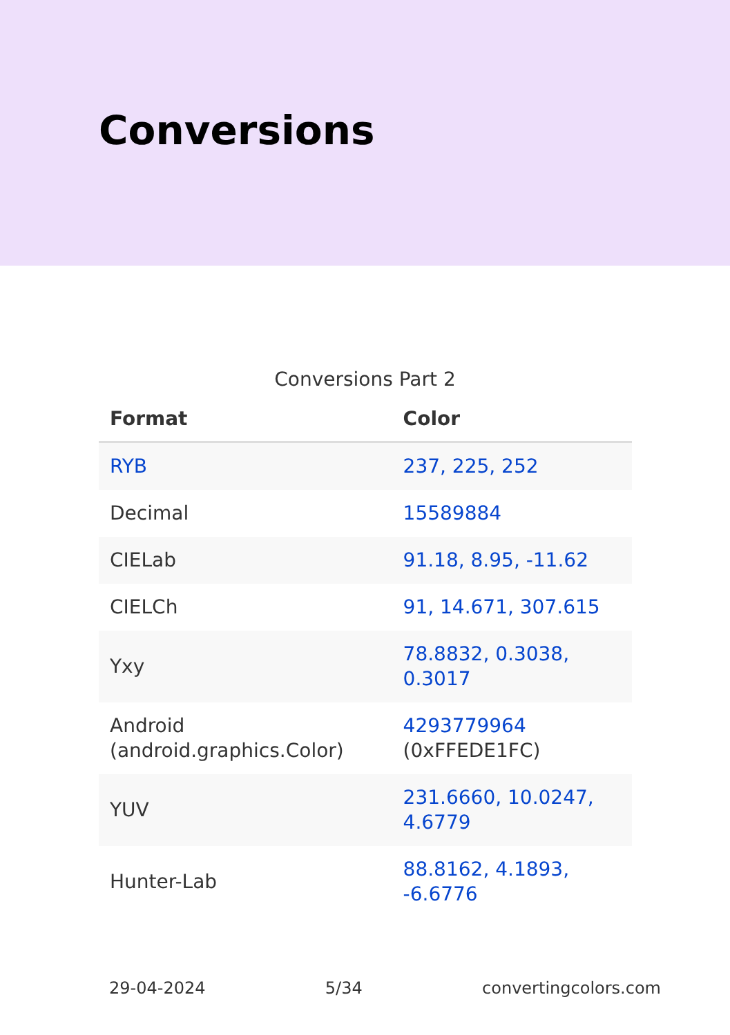Conversions
Conversions Part 2
| Format | Color |
| --- | --- |
| RYB | 237, 225, 252 |
| Decimal | 15589884 |
| CIELab | 91.18, 8.95, -11.62 |
| CIELCh | 91, 14.671, 307.615 |
| Yxy | 78.8832, 0.3038, 0.3017 |
| Android (android.graphics.Color) | 4293779964 (0xFFEDE1FC) |
| YUV | 231.6660, 10.0247, 4.6779 |
| Hunter-Lab | 88.8162, 4.1893, -6.6776 |
29-04-2024 5/34 convertingcolors.com